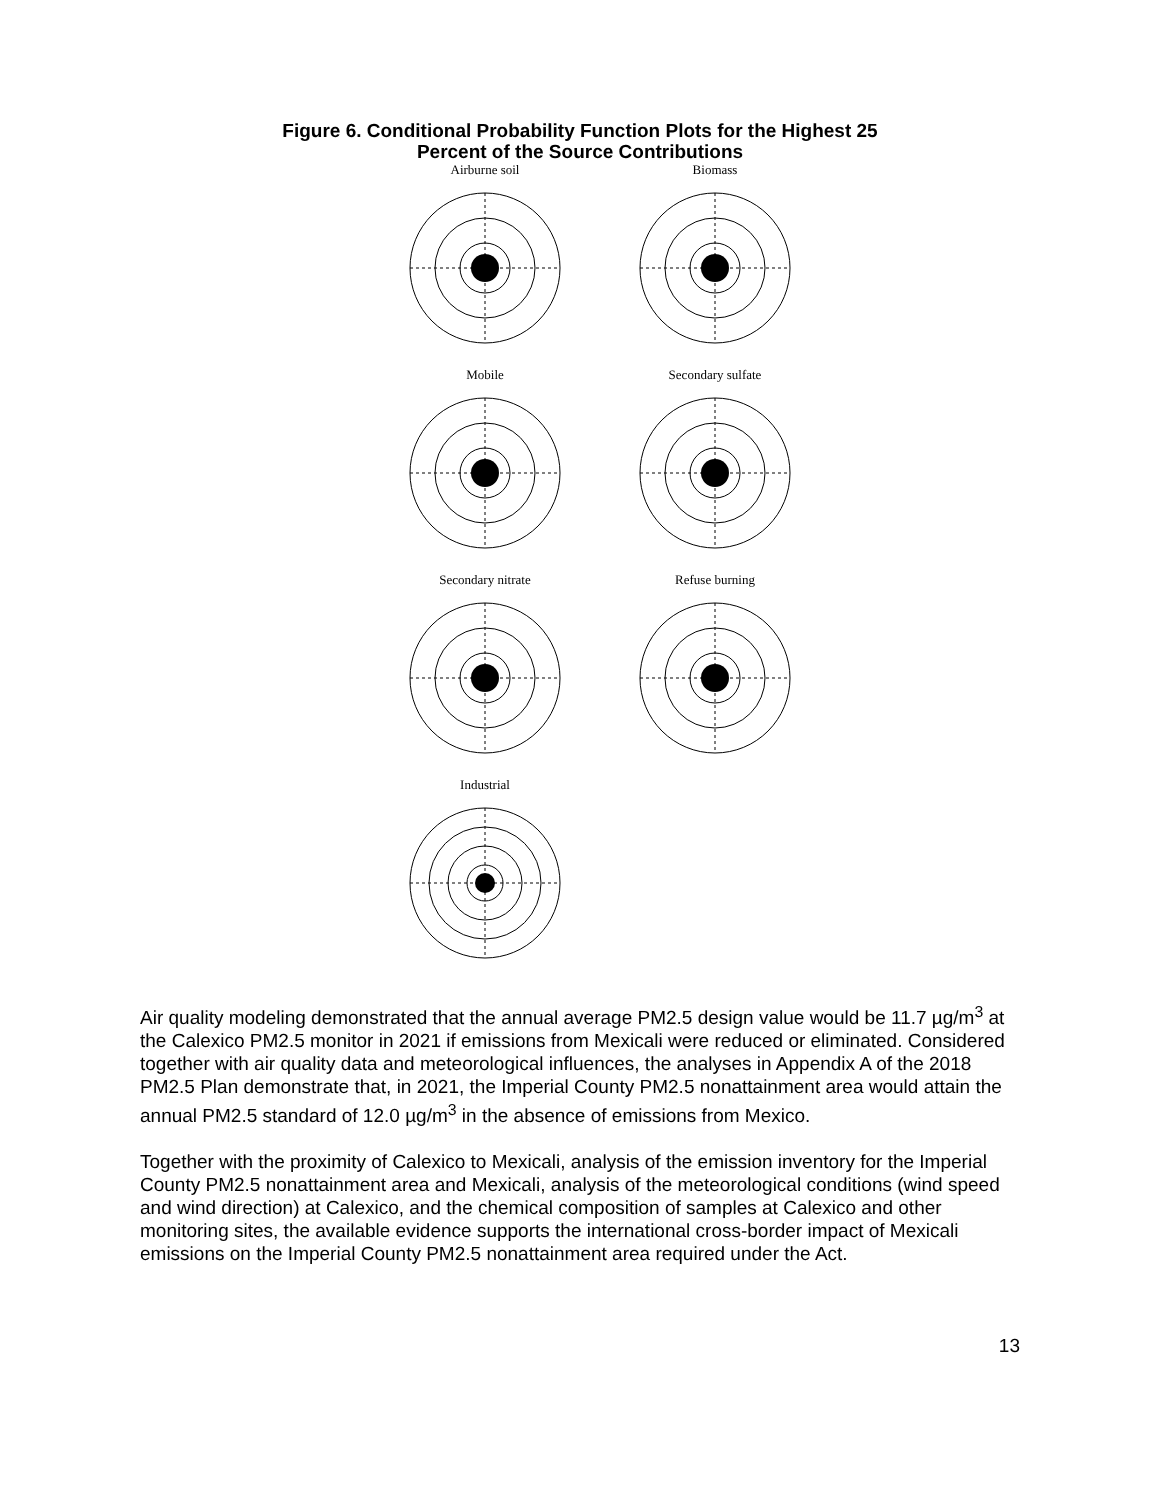Figure 6. Conditional Probability Function Plots for the Highest 25
Percent of the Source Contributions
Airburne soil
Biomass
Mobile
Secondary sulfate
Secondary nitrate
Refuse burning
Industrial
Air quality modeling demonstrated that the annual average PM2.5 design value would be 11.7 µg/m<sup>3</sup> at the Calexico PM2.5 monitor in 2021 if emissions from Mexicali were reduced or eliminated. Considered together with air quality data and meteorological influences, the analyses in Appendix A of the 2018 PM2.5 Plan demonstrate that, in 2021, the Imperial County PM2.5 nonattainment area would attain the annual PM2.5 standard of 12.0 µg/m<sup>3</sup> in the absence of emissions from Mexico.
Together with the proximity of Calexico to Mexicali, analysis of the emission inventory for the Imperial County PM2.5 nonattainment area and Mexicali, analysis of the meteorological conditions (wind speed and wind direction) at Calexico, and the chemical composition of samples at Calexico and other monitoring sites, the available evidence supports the international cross-border impact of Mexicali emissions on the Imperial County PM2.5 nonattainment area required under the Act.
13